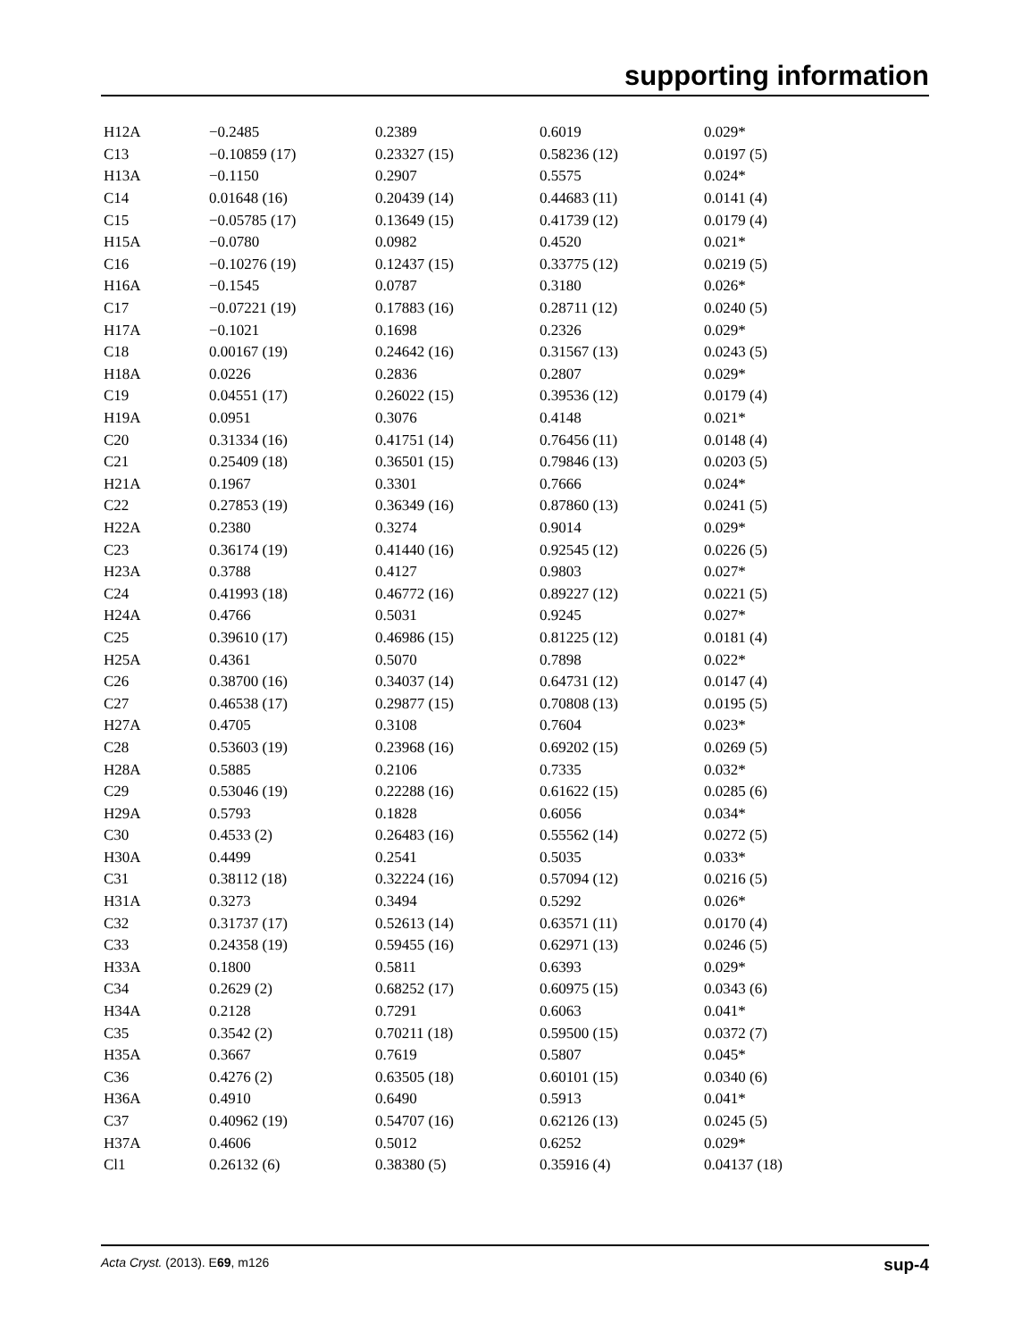supporting information
| H12A | −0.2485 | 0.2389 | 0.6019 | 0.029* |
| C13 | −0.10859 (17) | 0.23327 (15) | 0.58236 (12) | 0.0197 (5) |
| H13A | −0.1150 | 0.2907 | 0.5575 | 0.024* |
| C14 | 0.01648 (16) | 0.20439 (14) | 0.44683 (11) | 0.0141 (4) |
| C15 | −0.05785 (17) | 0.13649 (15) | 0.41739 (12) | 0.0179 (4) |
| H15A | −0.0780 | 0.0982 | 0.4520 | 0.021* |
| C16 | −0.10276 (19) | 0.12437 (15) | 0.33775 (12) | 0.0219 (5) |
| H16A | −0.1545 | 0.0787 | 0.3180 | 0.026* |
| C17 | −0.07221 (19) | 0.17883 (16) | 0.28711 (12) | 0.0240 (5) |
| H17A | −0.1021 | 0.1698 | 0.2326 | 0.029* |
| C18 | 0.00167 (19) | 0.24642 (16) | 0.31567 (13) | 0.0243 (5) |
| H18A | 0.0226 | 0.2836 | 0.2807 | 0.029* |
| C19 | 0.04551 (17) | 0.26022 (15) | 0.39536 (12) | 0.0179 (4) |
| H19A | 0.0951 | 0.3076 | 0.4148 | 0.021* |
| C20 | 0.31334 (16) | 0.41751 (14) | 0.76456 (11) | 0.0148 (4) |
| C21 | 0.25409 (18) | 0.36501 (15) | 0.79846 (13) | 0.0203 (5) |
| H21A | 0.1967 | 0.3301 | 0.7666 | 0.024* |
| C22 | 0.27853 (19) | 0.36349 (16) | 0.87860 (13) | 0.0241 (5) |
| H22A | 0.2380 | 0.3274 | 0.9014 | 0.029* |
| C23 | 0.36174 (19) | 0.41440 (16) | 0.92545 (12) | 0.0226 (5) |
| H23A | 0.3788 | 0.4127 | 0.9803 | 0.027* |
| C24 | 0.41993 (18) | 0.46772 (16) | 0.89227 (12) | 0.0221 (5) |
| H24A | 0.4766 | 0.5031 | 0.9245 | 0.027* |
| C25 | 0.39610 (17) | 0.46986 (15) | 0.81225 (12) | 0.0181 (4) |
| H25A | 0.4361 | 0.5070 | 0.7898 | 0.022* |
| C26 | 0.38700 (16) | 0.34037 (14) | 0.64731 (12) | 0.0147 (4) |
| C27 | 0.46538 (17) | 0.29877 (15) | 0.70808 (13) | 0.0195 (5) |
| H27A | 0.4705 | 0.3108 | 0.7604 | 0.023* |
| C28 | 0.53603 (19) | 0.23968 (16) | 0.69202 (15) | 0.0269 (5) |
| H28A | 0.5885 | 0.2106 | 0.7335 | 0.032* |
| C29 | 0.53046 (19) | 0.22288 (16) | 0.61622 (15) | 0.0285 (6) |
| H29A | 0.5793 | 0.1828 | 0.6056 | 0.034* |
| C30 | 0.4533 (2) | 0.26483 (16) | 0.55562 (14) | 0.0272 (5) |
| H30A | 0.4499 | 0.2541 | 0.5035 | 0.033* |
| C31 | 0.38112 (18) | 0.32224 (16) | 0.57094 (12) | 0.0216 (5) |
| H31A | 0.3273 | 0.3494 | 0.5292 | 0.026* |
| C32 | 0.31737 (17) | 0.52613 (14) | 0.63571 (11) | 0.0170 (4) |
| C33 | 0.24358 (19) | 0.59455 (16) | 0.62971 (13) | 0.0246 (5) |
| H33A | 0.1800 | 0.5811 | 0.6393 | 0.029* |
| C34 | 0.2629 (2) | 0.68252 (17) | 0.60975 (15) | 0.0343 (6) |
| H34A | 0.2128 | 0.7291 | 0.6063 | 0.041* |
| C35 | 0.3542 (2) | 0.70211 (18) | 0.59500 (15) | 0.0372 (7) |
| H35A | 0.3667 | 0.7619 | 0.5807 | 0.045* |
| C36 | 0.4276 (2) | 0.63505 (18) | 0.60101 (15) | 0.0340 (6) |
| H36A | 0.4910 | 0.6490 | 0.5913 | 0.041* |
| C37 | 0.40962 (19) | 0.54707 (16) | 0.62126 (13) | 0.0245 (5) |
| H37A | 0.4606 | 0.5012 | 0.6252 | 0.029* |
| Cl1 | 0.26132 (6) | 0.38380 (5) | 0.35916 (4) | 0.04137 (18) |
Acta Cryst. (2013). E69, m126 sup-4